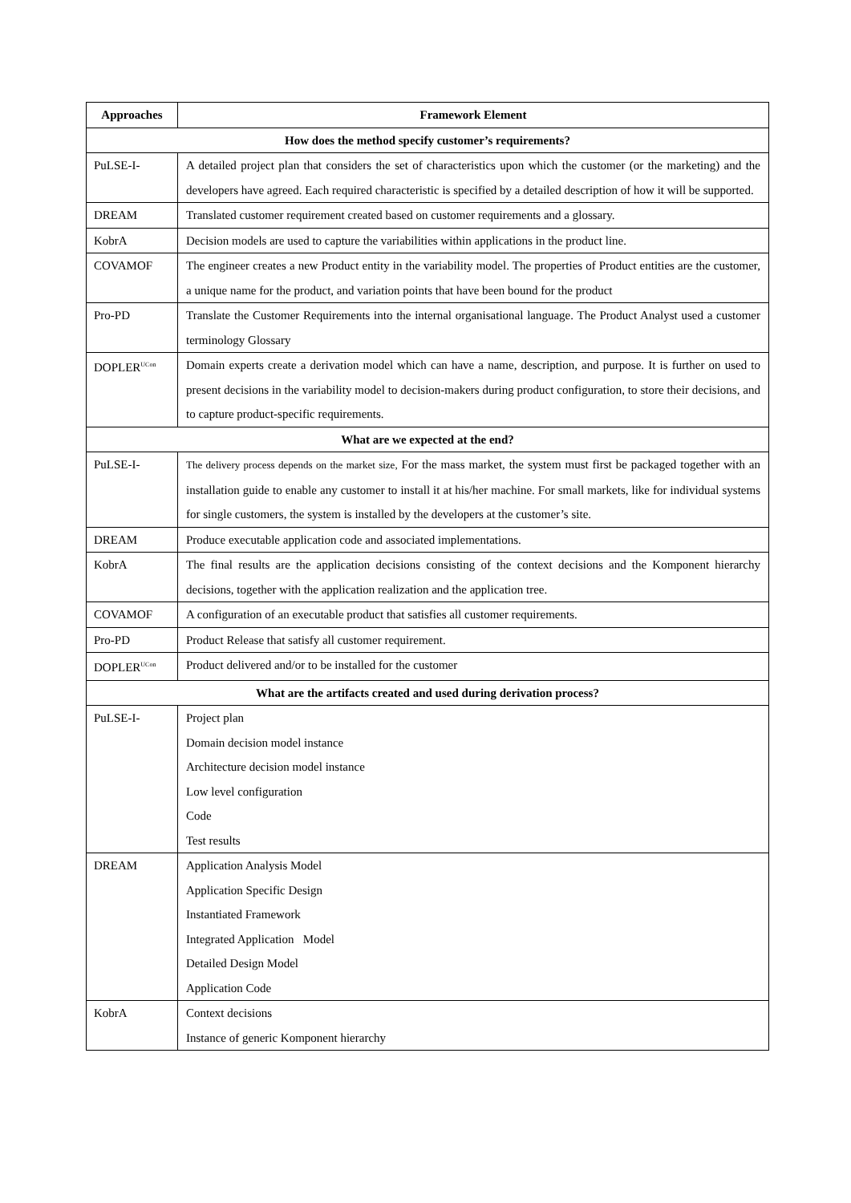| Approaches | Framework Element |
| --- | --- |
| How does the method specify customer’s requirements? | |
| PuLSE-I- | A detailed project plan that considers the set of characteristics upon which the customer (or the marketing) and the developers have agreed. Each required characteristic is specified by a detailed description of how it will be supported. |
| DREAM | Translated customer requirement created based on customer requirements and a glossary. |
| KobrA | Decision models are used to capture the variabilities within applications in the product line. |
| COVAMOF | The engineer creates a new Product entity in the variability model. The properties of Product entities are the customer, a unique name for the product, and variation points that have been bound for the product |
| Pro-PD | Translate the Customer Requirements into the internal organisational language. The Product Analyst used a customer terminology Glossary |
| DOPLER<sup>UCon</sup> | Domain experts create a derivation model which can have a name, description, and purpose. It is further on used to present decisions in the variability model to decision-makers during product configuration, to store their decisions, and to capture product-specific requirements. |
| What are we expected at the end? | |
| PuLSE-I- | The delivery process depends on the market size, For the mass market, the system must first be packaged together with an installation guide to enable any customer to install it at his/her machine. For small markets, like for individual systems for single customers, the system is installed by the developers at the customer’s site. |
| DREAM | Produce executable application code and associated implementations. |
| KobrA | The final results are the application decisions consisting of the context decisions and the Komponent hierarchy decisions, together with the application realization and the application tree. |
| COVAMOF | A configuration of an executable product that satisfies all customer requirements. |
| Pro-PD | Product Release that satisfy all customer requirement. |
| DOPLER<sup>UCon</sup> | Product delivered and/or to be installed for the customer |
| What are the artifacts created and used during derivation process? | |
| PuLSE-I- | Project plan Domain decision model instance Architecture decision model instance Low level configuration Code Test results |
| DREAM | Application Analysis Model Application Specific Design Instantiated Framework Integrated Application Model Detailed Design Model Application Code |
| KobrA | Context decisions Instance of generic Komponent hierarchy |